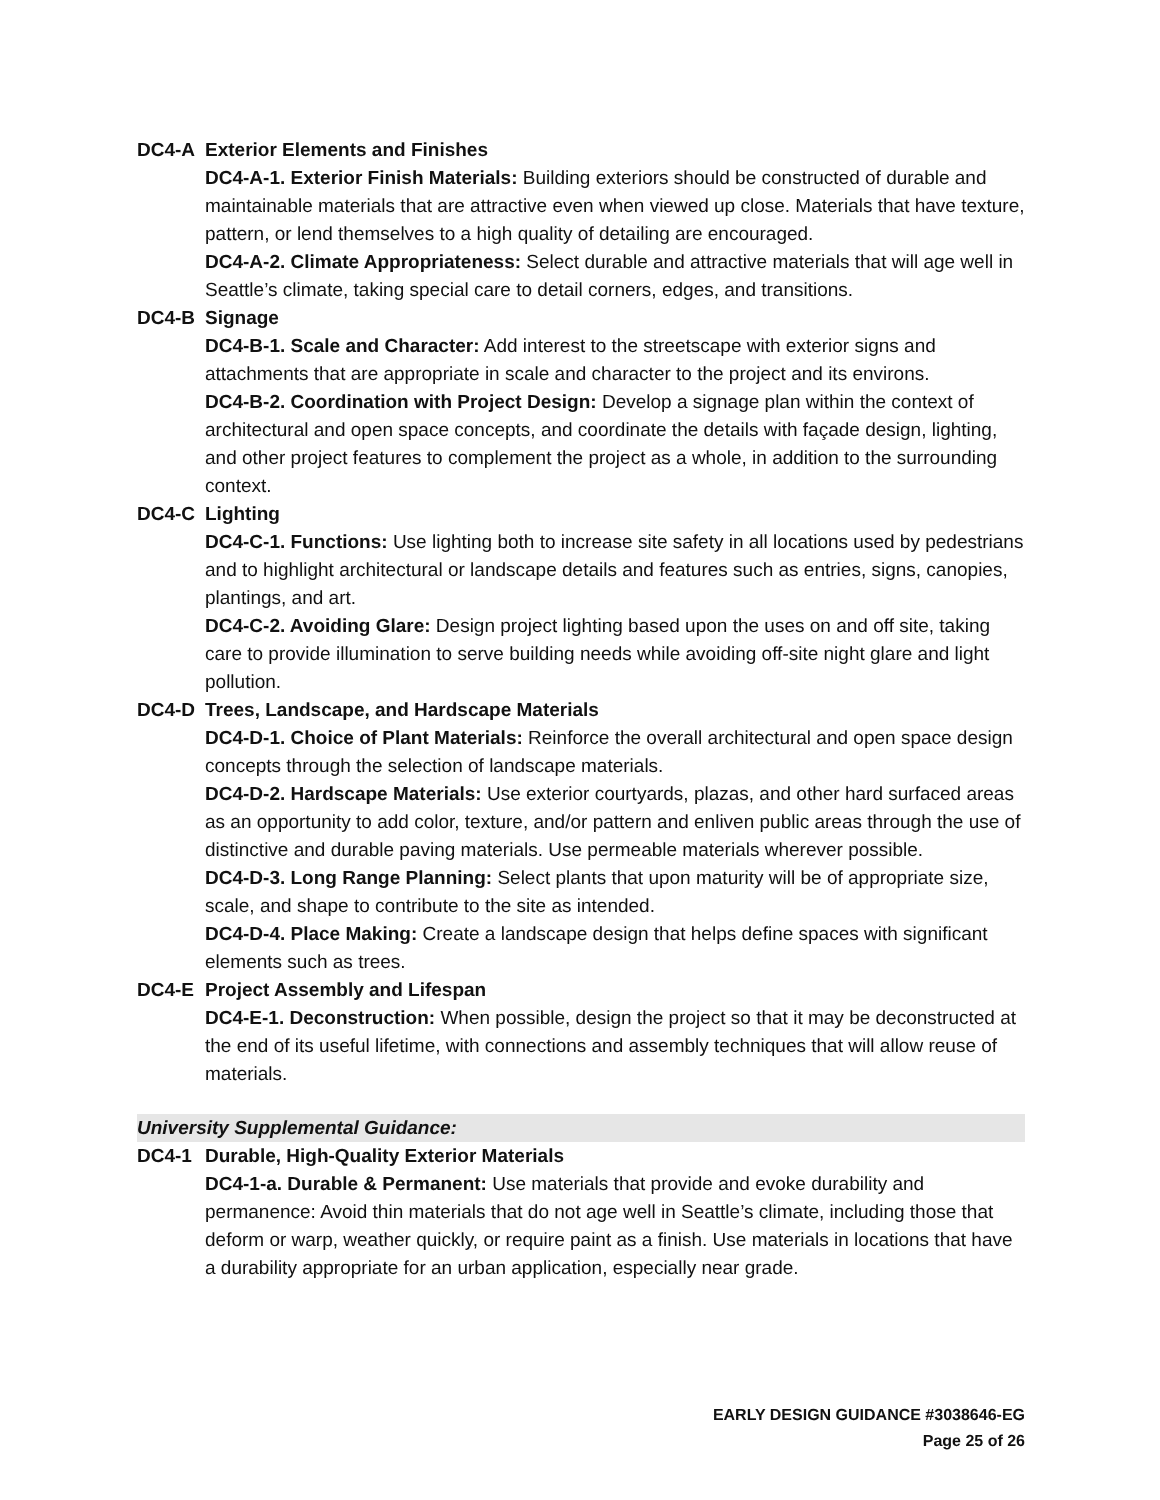DC4-A Exterior Elements and Finishes
DC4-A-1. Exterior Finish Materials: Building exteriors should be constructed of durable and maintainable materials that are attractive even when viewed up close. Materials that have texture, pattern, or lend themselves to a high quality of detailing are encouraged.
DC4-A-2. Climate Appropriateness: Select durable and attractive materials that will age well in Seattle’s climate, taking special care to detail corners, edges, and transitions.
DC4-B Signage
DC4-B-1. Scale and Character: Add interest to the streetscape with exterior signs and attachments that are appropriate in scale and character to the project and its environs.
DC4-B-2. Coordination with Project Design: Develop a signage plan within the context of architectural and open space concepts, and coordinate the details with façade design, lighting, and other project features to complement the project as a whole, in addition to the surrounding context.
DC4-C Lighting
DC4-C-1. Functions: Use lighting both to increase site safety in all locations used by pedestrians and to highlight architectural or landscape details and features such as entries, signs, canopies, plantings, and art.
DC4-C-2. Avoiding Glare: Design project lighting based upon the uses on and off site, taking care to provide illumination to serve building needs while avoiding off-site night glare and light pollution.
DC4-D Trees, Landscape, and Hardscape Materials
DC4-D-1. Choice of Plant Materials: Reinforce the overall architectural and open space design concepts through the selection of landscape materials.
DC4-D-2. Hardscape Materials: Use exterior courtyards, plazas, and other hard surfaced areas as an opportunity to add color, texture, and/or pattern and enliven public areas through the use of distinctive and durable paving materials. Use permeable materials wherever possible.
DC4-D-3. Long Range Planning: Select plants that upon maturity will be of appropriate size, scale, and shape to contribute to the site as intended.
DC4-D-4. Place Making: Create a landscape design that helps define spaces with significant elements such as trees.
DC4-E Project Assembly and Lifespan
DC4-E-1. Deconstruction: When possible, design the project so that it may be deconstructed at the end of its useful lifetime, with connections and assembly techniques that will allow reuse of materials.
University Supplemental Guidance:
DC4-1 Durable, High-Quality Exterior Materials
DC4-1-a. Durable & Permanent: Use materials that provide and evoke durability and permanence: Avoid thin materials that do not age well in Seattle’s climate, including those that deform or warp, weather quickly, or require paint as a finish. Use materials in locations that have a durability appropriate for an urban application, especially near grade.
EARLY DESIGN GUIDANCE #3038646-EG
Page 25 of 26